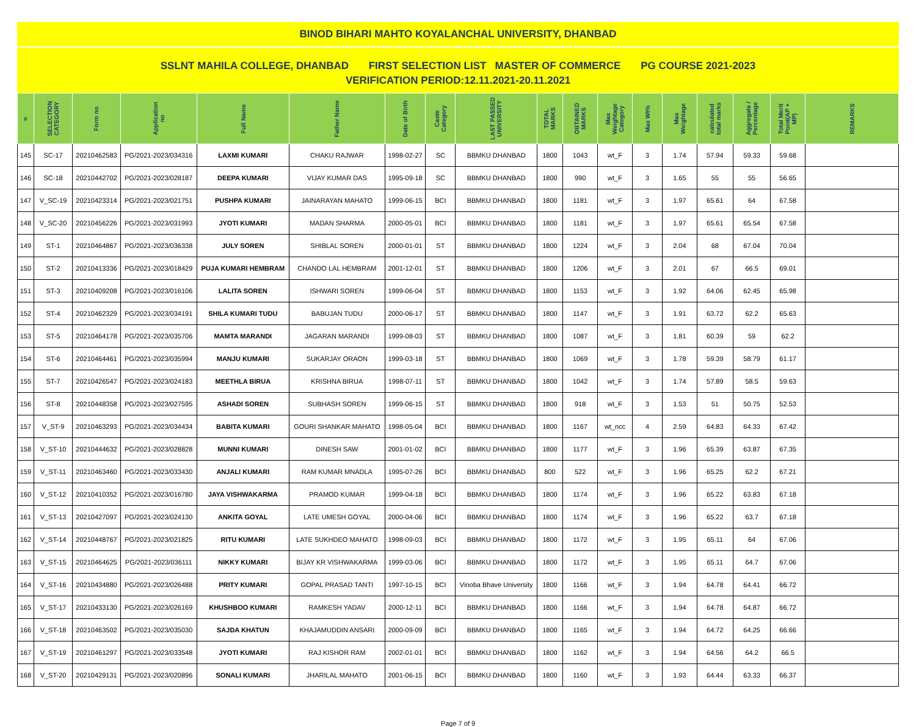BINOD BIHARI MAHTO KOYALANCHAL UNIVERSITY, DHANBAD
SSLNT MAHILA COLLEGE, DHANBAD FIRST SELECTION LIST MASTER OF COMMERCE PG COURSE 2021-2023
VERIFICATION PERIOD:12.11.2021-20.11.2021
| # | SELECTION CATEGORY | Form no | Application no | Full Name | Father Name | Date of Birth | Caste Category | LAST PASSED UNIVERSITY | TOTAL MARKS | OBTAINED MARKS | Max Weightage Category | Max Wt% | Max Weightage | calculated total marks | Aggregate / Percentage | Total Merit Point(AP + MP) | REMARKS |
| --- | --- | --- | --- | --- | --- | --- | --- | --- | --- | --- | --- | --- | --- | --- | --- | --- | --- |
| 145 | SC-17 | 20210462583 | PG/2021-2023/034316 | LAXMI KUMARI | CHAKU RAJWAR | 1998-02-27 | SC | BBMKU DHANBAD | 1800 | 1043 | wt_F | 3 | 1.74 | 57.94 | 59.33 | 59.68 | |
| 146 | SC-18 | 20210442702 | PG/2021-2023/028187 | DEEPA KUMARI | VIJAY KUMAR DAS | 1995-09-18 | SC | BBMKU DHANBAD | 1800 | 990 | wt_F | 3 | 1.65 | 55 | 55 | 56.65 | |
| 147 | V_SC-19 | 20210423314 | PG/2021-2023/021751 | PUSHPA KUMARI | JAINARAYAN MAHATO | 1999-06-15 | BCI | BBMKU DHANBAD | 1800 | 1181 | wt_F | 3 | 1.97 | 65.61 | 64 | 67.58 | |
| 148 | V_SC-20 | 20210456226 | PG/2021-2023/031993 | JYOTI KUMARI | MADAN SHARMA | 2000-05-01 | BCI | BBMKU DHANBAD | 1800 | 1181 | wt_F | 3 | 1.97 | 65.61 | 65.54 | 67.58 | |
| 149 | ST-1 | 20210464867 | PG/2021-2023/036338 | JULY SOREN | SHIBLAL SOREN | 2000-01-01 | ST | BBMKU DHANBAD | 1800 | 1224 | wt_F | 3 | 2.04 | 68 | 67.04 | 70.04 | |
| 150 | ST-2 | 20210413336 | PG/2021-2023/018429 | PUJA KUMARI HEMBRAM | CHANDO LAL HEMBRAM | 2001-12-01 | ST | BBMKU DHANBAD | 1800 | 1206 | wt_F | 3 | 2.01 | 67 | 66.5 | 69.01 | |
| 151 | ST-3 | 20210409208 | PG/2021-2023/016106 | LALITA SOREN | ISHWARI SOREN | 1999-06-04 | ST | BBMKU DHANBAD | 1800 | 1153 | wt_F | 3 | 1.92 | 64.06 | 62.45 | 65.98 | |
| 152 | ST-4 | 20210462329 | PG/2021-2023/034191 | SHILA KUMARI TUDU | BABUJAN TUDU | 2000-06-17 | ST | BBMKU DHANBAD | 1800 | 1147 | wt_F | 3 | 1.91 | 63.72 | 62.2 | 65.63 | |
| 153 | ST-5 | 20210464178 | PG/2021-2023/035706 | MAMTA MARANDI | JAGARAN MARANDI | 1999-08-03 | ST | BBMKU DHANBAD | 1800 | 1087 | wt_F | 3 | 1.81 | 60.39 | 59 | 62.2 | |
| 154 | ST-6 | 20210464461 | PG/2021-2023/035994 | MANJU KUMARI | SUKARJAY ORAON | 1999-03-18 | ST | BBMKU DHANBAD | 1800 | 1069 | wt_F | 3 | 1.78 | 59.39 | 58.79 | 61.17 | |
| 155 | ST-7 | 20210426547 | PG/2021-2023/024183 | MEETHLA BIRUA | KRISHNA BIRUA | 1998-07-11 | ST | BBMKU DHANBAD | 1800 | 1042 | wt_F | 3 | 1.74 | 57.89 | 58.5 | 59.63 | |
| 156 | ST-8 | 20210448358 | PG/2021-2023/027595 | ASHADI SOREN | SUBHASH SOREN | 1999-06-15 | ST | BBMKU DHANBAD | 1800 | 918 | wt_F | 3 | 1.53 | 51 | 50.75 | 52.53 | |
| 157 | V_ST-9 | 20210463293 | PG/2021-2023/034434 | BABITA KUMARI | GOURI SHANKAR MAHATO | 1998-05-04 | BCI | BBMKU DHANBAD | 1800 | 1167 | wt_ncc | 4 | 2.59 | 64.83 | 64.33 | 67.42 | |
| 158 | V_ST-10 | 20210444632 | PG/2021-2023/028828 | MUNNI KUMARI | DINESH SAW | 2001-01-02 | BCI | BBMKU DHANBAD | 1800 | 1177 | wt_F | 3 | 1.96 | 65.39 | 63.87 | 67.35 | |
| 159 | V_ST-11 | 20210463460 | PG/2021-2023/033430 | ANJALI KUMARI | RAM KUMAR MNADLA | 1995-07-26 | BCI | BBMKU DHANBAD | 800 | 522 | wt_F | 3 | 1.96 | 65.25 | 62.2 | 67.21 | |
| 160 | V_ST-12 | 20210410352 | PG/2021-2023/016780 | JAYA VISHWAKARMA | PRAMOD KUMAR | 1999-04-18 | BCI | BBMKU DHANBAD | 1800 | 1174 | wt_F | 3 | 1.96 | 65.22 | 63.83 | 67.18 | |
| 161 | V_ST-13 | 20210427097 | PG/2021-2023/024130 | ANKITA GOYAL | LATE UMESH GOYAL | 2000-04-06 | BCI | BBMKU DHANBAD | 1800 | 1174 | wt_F | 3 | 1.96 | 65.22 | 63.7 | 67.18 | |
| 162 | V_ST-14 | 20210448767 | PG/2021-2023/021825 | RITU KUMARI | LATE SUKHDEO MAHATO | 1998-09-03 | BCI | BBMKU DHANBAD | 1800 | 1172 | wt_F | 3 | 1.95 | 65.11 | 64 | 67.06 | |
| 163 | V_ST-15 | 20210464625 | PG/2021-2023/036111 | NIKKY KUMARI | BIJAY KR VISHWAKARMA | 1999-03-06 | BCI | BBMKU DHANBAD | 1800 | 1172 | wt_F | 3 | 1.95 | 65.11 | 64.7 | 67.06 | |
| 164 | V_ST-16 | 20210434880 | PG/2021-2023/026488 | PRITY KUMARI | GOPAL PRASAD TANTI | 1997-10-15 | BCI | Vinoba Bhave University | 1800 | 1166 | wt_F | 3 | 1.94 | 64.78 | 64.41 | 66.72 | |
| 165 | V_ST-17 | 20210433130 | PG/2021-2023/026169 | KHUSHBOO KUMARI | RAMKESH YADAV | 2000-12-11 | BCI | BBMKU DHANBAD | 1800 | 1166 | wt_F | 3 | 1.94 | 64.78 | 64.87 | 66.72 | |
| 166 | V_ST-18 | 20210463502 | PG/2021-2023/035030 | SAJDA KHATUN | KHAJAMUDDIN ANSARI | 2000-09-09 | BCI | BBMKU DHANBAD | 1800 | 1165 | wt_F | 3 | 1.94 | 64.72 | 64.25 | 66.66 | |
| 167 | V_ST-19 | 20210461297 | PG/2021-2023/033548 | JYOTI KUMARI | RAJ KISHOR RAM | 2002-01-01 | BCI | BBMKU DHANBAD | 1800 | 1162 | wt_F | 3 | 1.94 | 64.56 | 64.2 | 66.5 | |
| 168 | V_ST-20 | 20210429131 | PG/2021-2023/020896 | SONALI KUMARI | JHARILAL MAHATO | 2001-06-15 | BCI | BBMKU DHANBAD | 1800 | 1160 | wt_F | 3 | 1.93 | 64.44 | 63.33 | 66.37 | |
Page 7 of 9